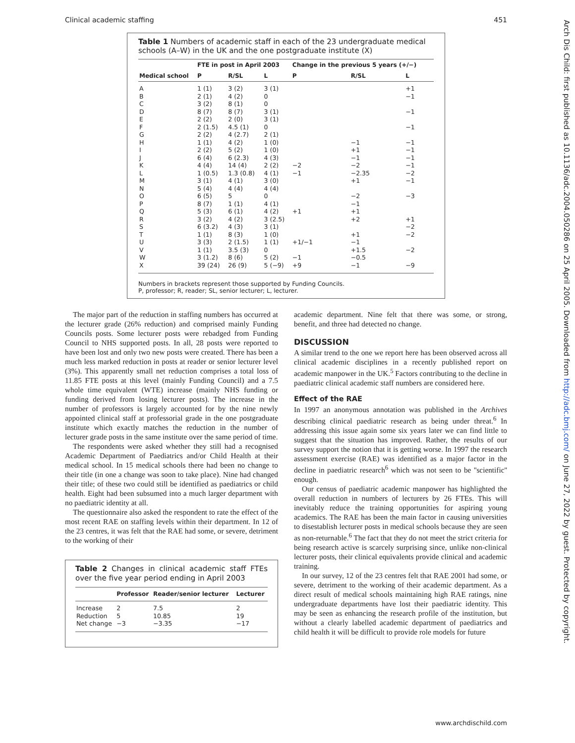Clinical academic staffing 451
Arch Dis Child: first published as 10.1136/adc.2004.050286 on 25 April 2005. Downloaded from http://adc.bmj.com/ on June 27, 2022 by guest. Protected by copyright.
Table 1 Numbers of academic staff in each of the 23 undergraduate medical schools (A–W) in the UK and the one postgraduate institute (X)
| | FTE in post in April 2003 | | | Change in the previous 5 years (+/−) | | |
| --- | --- | --- | --- | --- | --- | --- |
| Medical school | P | R/SL | L | P | R/SL | L |
| A | 1 (1) | 3 (2) | 3 (1) | | | +1 |
| B | 2 (1) | 4 (2) | 0 | | | −1 |
| C | 3 (2) | 8 (1) | 0 | | | |
| D | 8 (7) | 8 (7) | 3 (1) | | | −1 |
| E | 2 (2) | 2 (0) | 3 (1) | | | |
| F | 2 (1.5) | 4.5 (1) | 0 | | | −1 |
| G | 2 (2) | 4 (2.7) | 2 (1) | | | |
| H | 1 (1) | 4 (2) | 1 (0) | | −1 | −1 |
| I | 2 (2) | 5 (2) | 1 (0) | | +1 | −1 |
| J | 6 (4) | 6 (2.3) | 4 (3) | | −1 | −1 |
| K | 4 (4) | 14 (4) | 2 (2) | −2 | −2 | −1 |
| L | 1 (0.5) | 1.3 (0.8) | 4 (1) | −1 | −2.35 | −2 |
| M | 3 (1) | 4 (1) | 3 (0) | | +1 | −1 |
| N | 5 (4) | 4 (4) | 4 (4) | | | |
| O | 6 (5) | 5 | 0 | | −2 | −3 |
| P | 8 (7) | 1 (1) | 4 (1) | | −1 | |
| Q | 5 (3) | 6 (1) | 4 (2) | +1 | +1 | |
| R | 3 (2) | 4 (2) | 3 (2.5) | | +2 | +1 |
| S | 6 (3.2) | 4 (3) | 3 (1) | | | −2 |
| T | 1 (1) | 8 (3) | 1 (0) | | +1 | −2 |
| U | 3 (3) | 2 (1.5) | 1 (1) | +1/−1 | −1 | |
| V | 1 (1) | 3.5 (3) | 0 | | +1.5 | −2 |
| W | 3 (1.2) | 8 (6) | 5 (2) | −1 | −0.5 | |
| X | 39 (24) | 26 (9) | 5 (−9) | +9 | −1 | −9 |
Numbers in brackets represent those supported by Funding Councils.
P, professor; R, reader; SL, senior lecturer; L, lecturer.
The major part of the reduction in staffing numbers has occurred at the lecturer grade (26% reduction) and comprised mainly Funding Councils posts. Some lecturer posts were rebadged from Funding Council to NHS supported posts. In all, 28 posts were reported to have been lost and only two new posts were created. There has been a much less marked reduction in posts at reader or senior lecturer level (3%). This apparently small net reduction comprises a total loss of 11.85 FTE posts at this level (mainly Funding Council) and a 7.5 whole time equivalent (WTE) increase (mainly NHS funding or funding derived from losing lecturer posts). The increase in the number of professors is largely accounted for by the nine newly appointed clinical staff at professorial grade in the one postgraduate institute which exactly matches the reduction in the number of lecturer grade posts in the same institute over the same period of time.
The respondents were asked whether they still had a recognised Academic Department of Paediatrics and/or Child Health at their medical school. In 15 medical schools there had been no change to their title (in one a change was soon to take place). Nine had changed their title; of these two could still be identified as paediatrics or child health. Eight had been subsumed into a much larger department with no paediatric identity at all.
The questionnaire also asked the respondent to rate the effect of the most recent RAE on staffing levels within their department. In 12 of the 23 centres, it was felt that the RAE had some, or severe, detriment to the working of their
Table 2 Changes in clinical academic staff FTEs over the five year period ending in April 2003
| | Professor | Reader/senior lecturer | Lecturer |
| --- | --- | --- | --- |
| Increase | 2 | 7.5 | 2 |
| Reduction | 5 | 10.85 | 19 |
| Net change | −3 | −3.35 | −17 |
academic department. Nine felt that there was some, or strong, benefit, and three had detected no change.
DISCUSSION
A similar trend to the one we report here has been observed across all clinical academic disciplines in a recently published report on academic manpower in the UK.<sup>5</sup> Factors contributing to the decline in paediatric clinical academic staff numbers are considered here.
Effect of the RAE
In 1997 an anonymous annotation was published in the Archives describing clinical paediatric research as being under threat.<sup>6</sup> In addressing this issue again some six years later we can find little to suggest that the situation has improved. Rather, the results of our survey support the notion that it is getting worse. In 1997 the research assessment exercise (RAE) was identified as a major factor in the decline in paediatric research<sup>6</sup> which was not seen to be ''scientific'' enough.
Our census of paediatric academic manpower has highlighted the overall reduction in numbers of lecturers by 26 FTEs. This will inevitably reduce the training opportunities for aspiring young academics. The RAE has been the main factor in causing universities to disestablish lecturer posts in medical schools because they are seen as non-returnable.<sup>6</sup> The fact that they do not meet the strict criteria for being research active is scarcely surprising since, unlike non-clinical lecturer posts, their clinical equivalents provide clinical and academic training.
In our survey, 12 of the 23 centres felt that RAE 2001 had some, or severe, detriment to the working of their academic department. As a direct result of medical schools maintaining high RAE ratings, nine undergraduate departments have lost their paediatric identity. This may be seen as enhancing the research profile of the institution, but without a clearly labelled academic department of paediatrics and child health it will be difficult to provide role models for future
www.archdischild.com